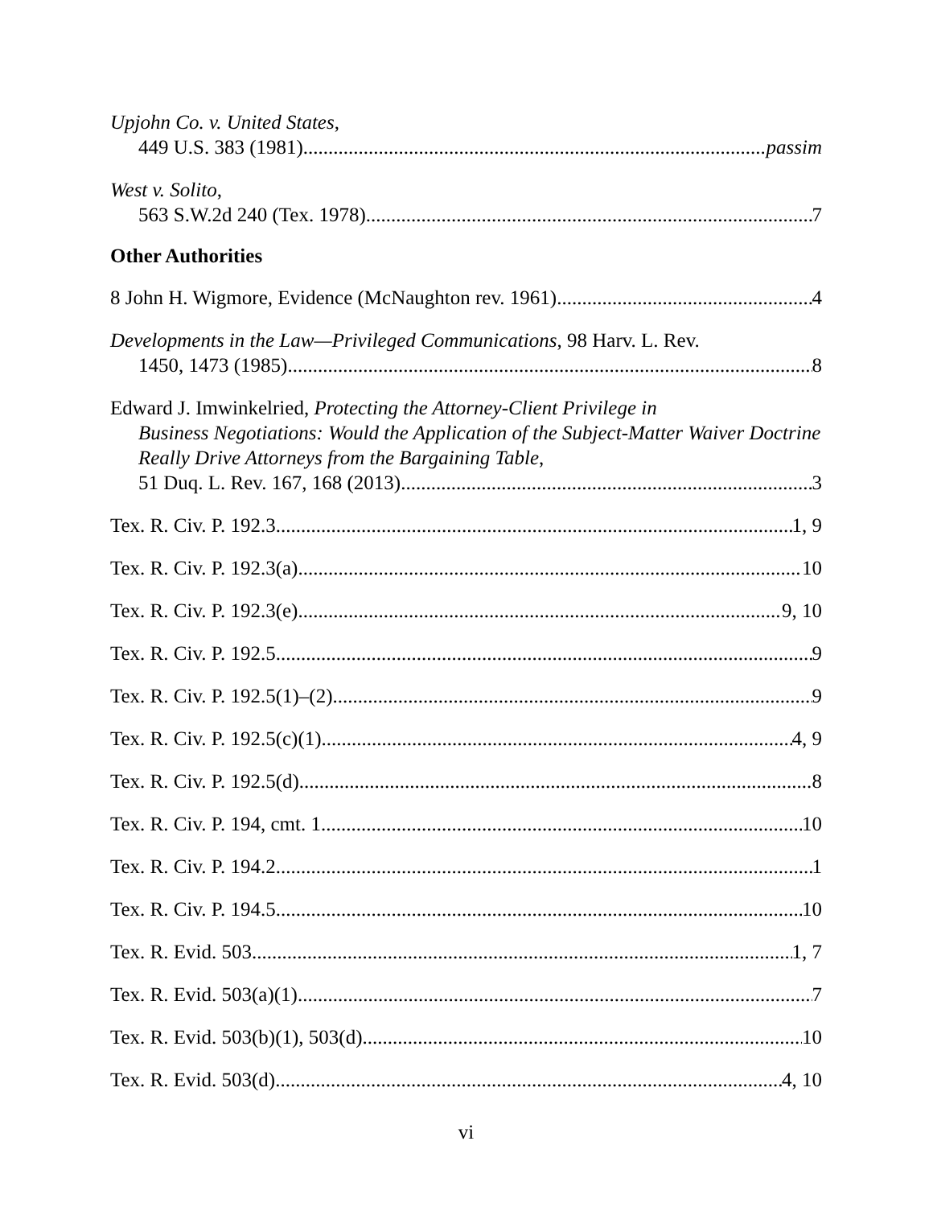Upjohn Co. v. United States,
449 U.S. 383 (1981) passim
West v. Solito,
563 S.W.2d 240 (Tex. 1978) 7
Other Authorities
8 John H. Wigmore, Evidence (McNaughton rev. 1961) 4
Developments in the Law—Privileged Communications, 98 Harv. L. Rev.
1450, 1473 (1985) 8
Edward J. Imwinkelried, Protecting the Attorney-Client Privilege in
Business Negotiations: Would the Application of the Subject-Matter Waiver Doctrine Really Drive Attorneys from the Bargaining Table,
51 Duq. L. Rev. 167, 168 (2013) 3
Tex. R. Civ. P. 192.3 1, 9
Tex. R. Civ. P. 192.3(a) 10
Tex. R. Civ. P. 192.3(e) 9, 10
Tex. R. Civ. P. 192.5 9
Tex. R. Civ. P. 192.5(1)–(2) 9
Tex. R. Civ. P. 192.5(c)(1) 4, 9
Tex. R. Civ. P. 192.5(d) 8
Tex. R. Civ. P. 194, cmt. 1 10
Tex. R. Civ. P. 194.2 1
Tex. R. Civ. P. 194.5 10
Tex. R. Evid. 503 1, 7
Tex. R. Evid. 503(a)(1) 7
Tex. R. Evid. 503(b)(1), 503(d) 10
Tex. R. Evid. 503(d) 4, 10
vi